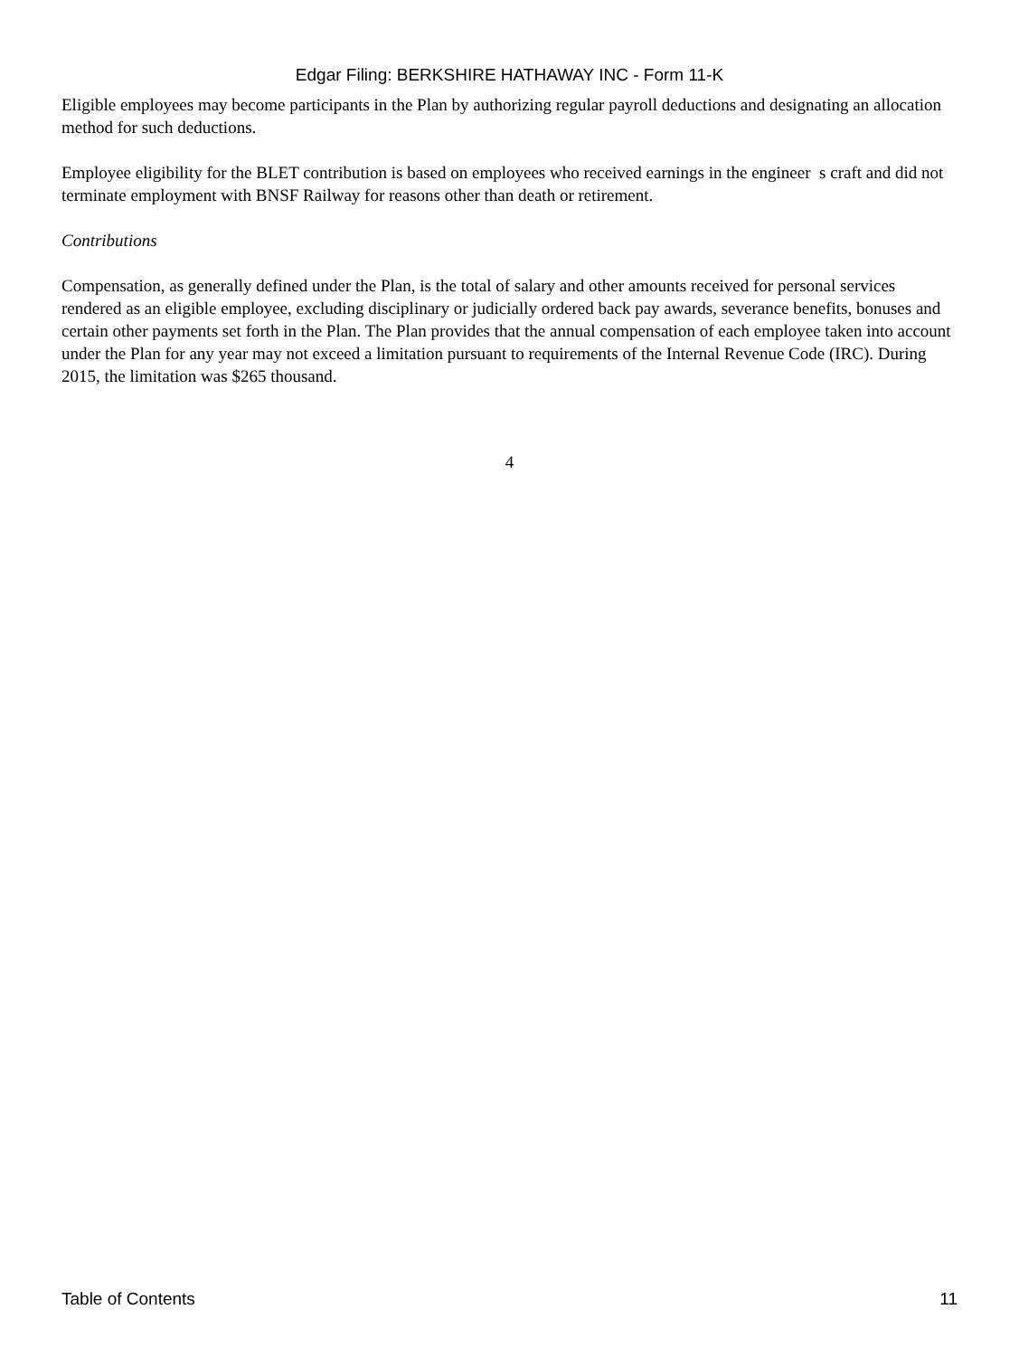Edgar Filing: BERKSHIRE HATHAWAY INC - Form 11-K
Eligible employees may become participants in the Plan by authorizing regular payroll deductions and designating an allocation method for such deductions.
Employee eligibility for the BLET contribution is based on employees who received earnings in the engineer s craft and did not terminate employment with BNSF Railway for reasons other than death or retirement.
Contributions
Compensation, as generally defined under the Plan, is the total of salary and other amounts received for personal services rendered as an eligible employee, excluding disciplinary or judicially ordered back pay awards, severance benefits, bonuses and certain other payments set forth in the Plan. The Plan provides that the annual compensation of each employee taken into account under the Plan for any year may not exceed a limitation pursuant to requirements of the Internal Revenue Code (IRC). During 2015, the limitation was $265 thousand.
4
Table of Contents 11